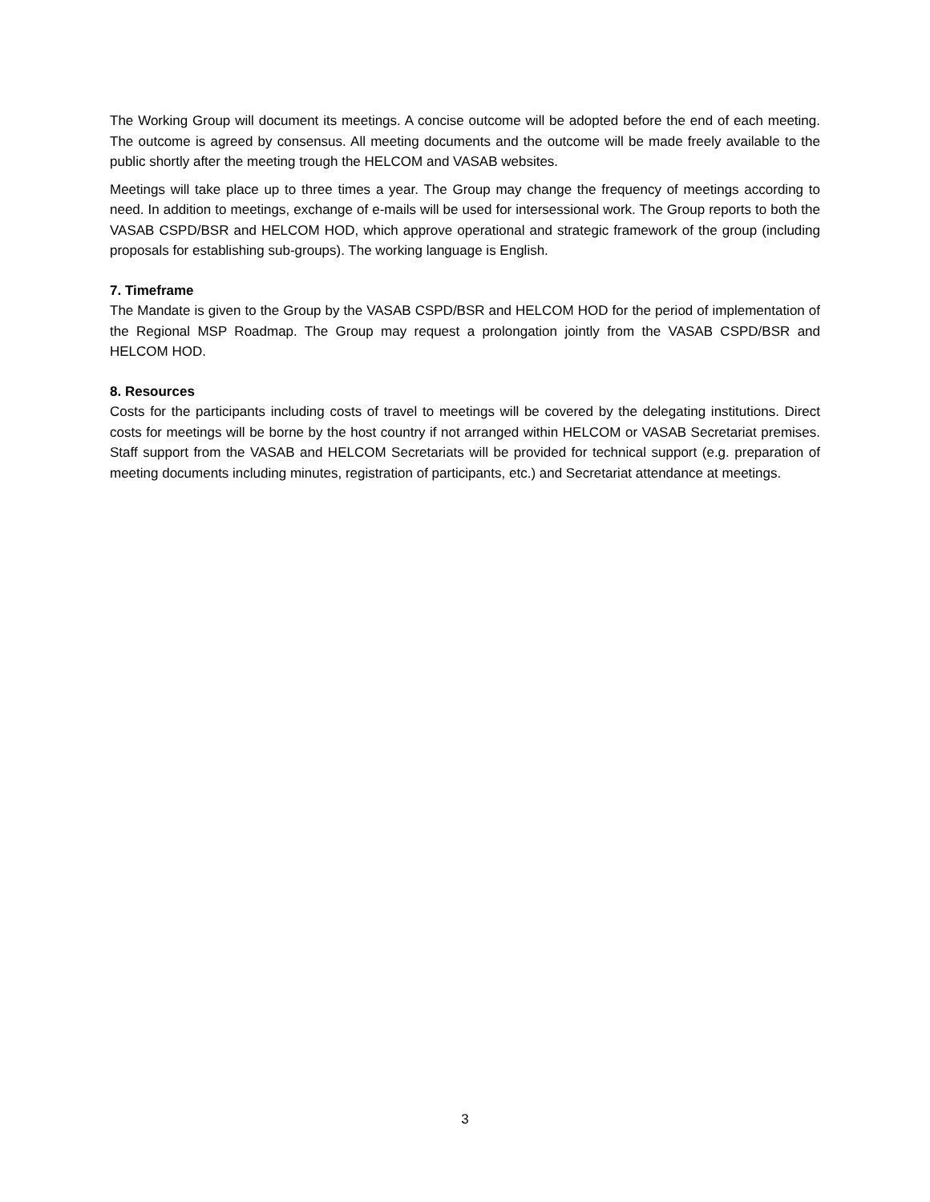The Working Group will document its meetings. A concise outcome will be adopted before the end of each meeting. The outcome is agreed by consensus. All meeting documents and the outcome will be made freely available to the public shortly after the meeting trough the HELCOM and VASAB websites.
Meetings will take place up to three times a year. The Group may change the frequency of meetings according to need. In addition to meetings, exchange of e-mails will be used for intersessional work. The Group reports to both the VASAB CSPD/BSR and HELCOM HOD, which approve operational and strategic framework of the group (including proposals for establishing sub-groups). The working language is English.
7. Timeframe
The Mandate is given to the Group by the VASAB CSPD/BSR and HELCOM HOD for the period of implementation of the Regional MSP Roadmap. The Group may request a prolongation jointly from the VASAB CSPD/BSR and HELCOM HOD.
8. Resources
Costs for the participants including costs of travel to meetings will be covered by the delegating institutions. Direct costs for meetings will be borne by the host country if not arranged within HELCOM or VASAB Secretariat premises. Staff support from the VASAB and HELCOM Secretariats will be provided for technical support (e.g. preparation of meeting documents including minutes, registration of participants, etc.) and Secretariat attendance at meetings.
3